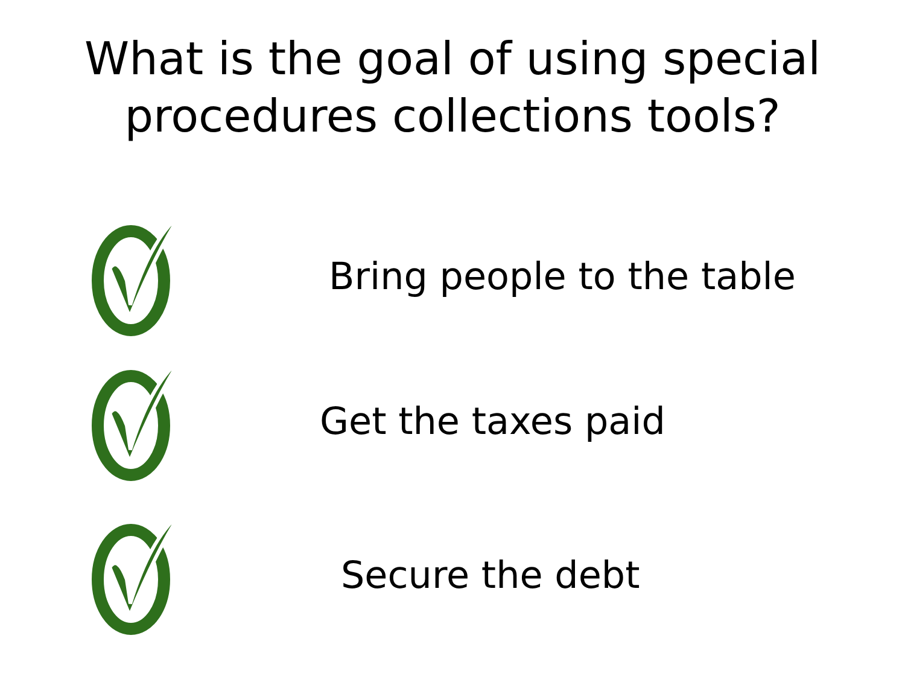What is the goal of using special
procedures collections tools?
Bring people to the table
Get the taxes paid
Secure the debt